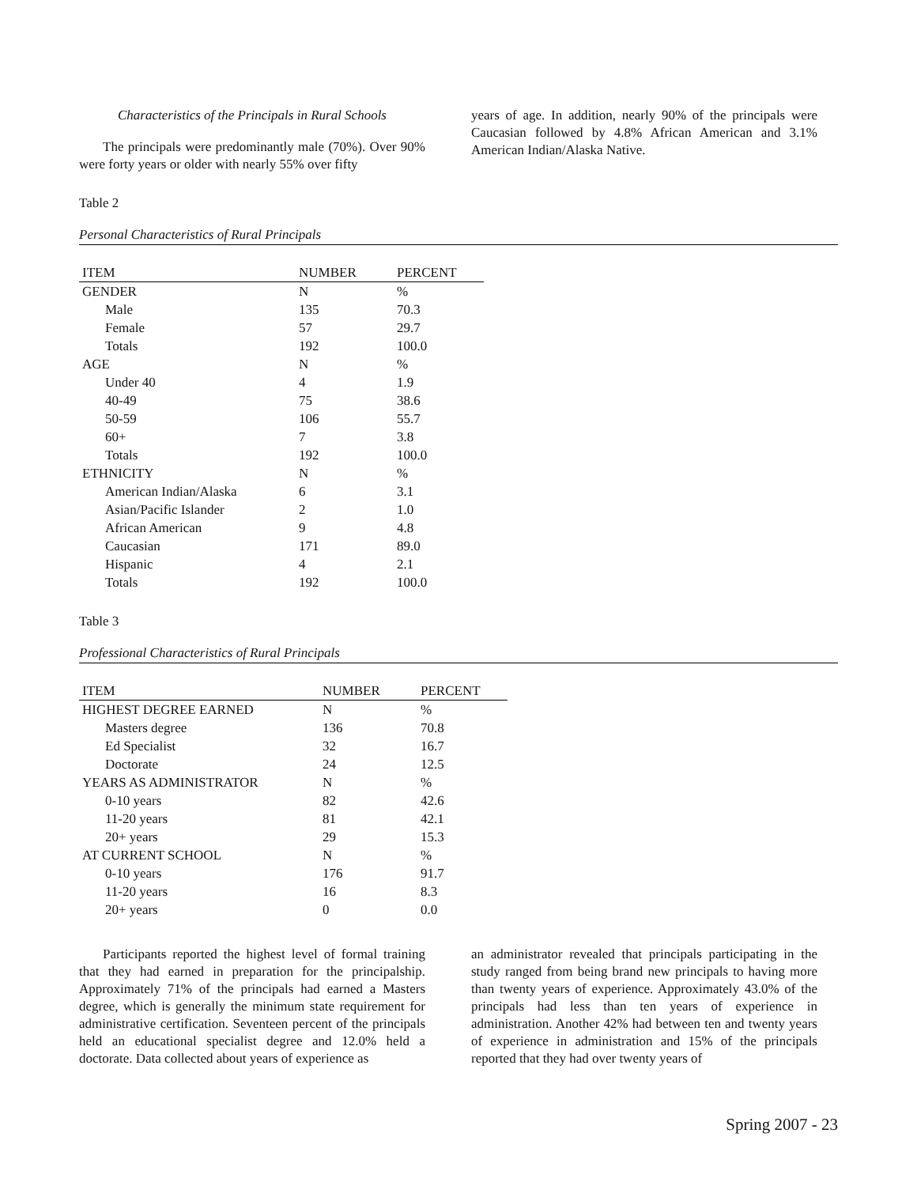Characteristics of the Principals in Rural Schools
The principals were predominantly male (70%). Over 90% were forty years or older with nearly 55% over fifty
years of age. In addition, nearly 90% of the principals were Caucasian followed by 4.8% African American and 3.1% American Indian/Alaska Native.
Table 2
Personal Characteristics of Rural Principals
| ITEM | NUMBER | PERCENT |
| --- | --- | --- |
| GENDER | N | % |
| Male | 135 | 70.3 |
| Female | 57 | 29.7 |
| Totals | 192 | 100.0 |
| AGE | N | % |
| Under 40 | 4 | 1.9 |
| 40-49 | 75 | 38.6 |
| 50-59 | 106 | 55.7 |
| 60+ | 7 | 3.8 |
| Totals | 192 | 100.0 |
| ETHNICITY | N | % |
| American Indian/Alaska | 6 | 3.1 |
| Asian/Pacific Islander | 2 | 1.0 |
| African American | 9 | 4.8 |
| Caucasian | 171 | 89.0 |
| Hispanic | 4 | 2.1 |
| Totals | 192 | 100.0 |
Table 3
Professional Characteristics of Rural Principals
| ITEM | NUMBER | PERCENT |
| --- | --- | --- |
| HIGHEST DEGREE EARNED | N | % |
| Masters degree | 136 | 70.8 |
| Ed Specialist | 32 | 16.7 |
| Doctorate | 24 | 12.5 |
| YEARS AS ADMINISTRATOR | N | % |
| 0-10 years | 82 | 42.6 |
| 11-20 years | 81 | 42.1 |
| 20+ years | 29 | 15.3 |
| AT CURRENT SCHOOL | N | % |
| 0-10 years | 176 | 91.7 |
| 11-20 years | 16 | 8.3 |
| 20+ years | 0 | 0.0 |
Participants reported the highest level of formal training that they had earned in preparation for the principalship. Approximately 71% of the principals had earned a Masters degree, which is generally the minimum state requirement for administrative certification. Seventeen percent of the principals held an educational specialist degree and 12.0% held a doctorate. Data collected about years of experience as
an administrator revealed that principals participating in the study ranged from being brand new principals to having more than twenty years of experience. Approximately 43.0% of the principals had less than ten years of experience in administration. Another 42% had between ten and twenty years of experience in administration and 15% of the principals reported that they had over twenty years of
Spring 2007 - 23